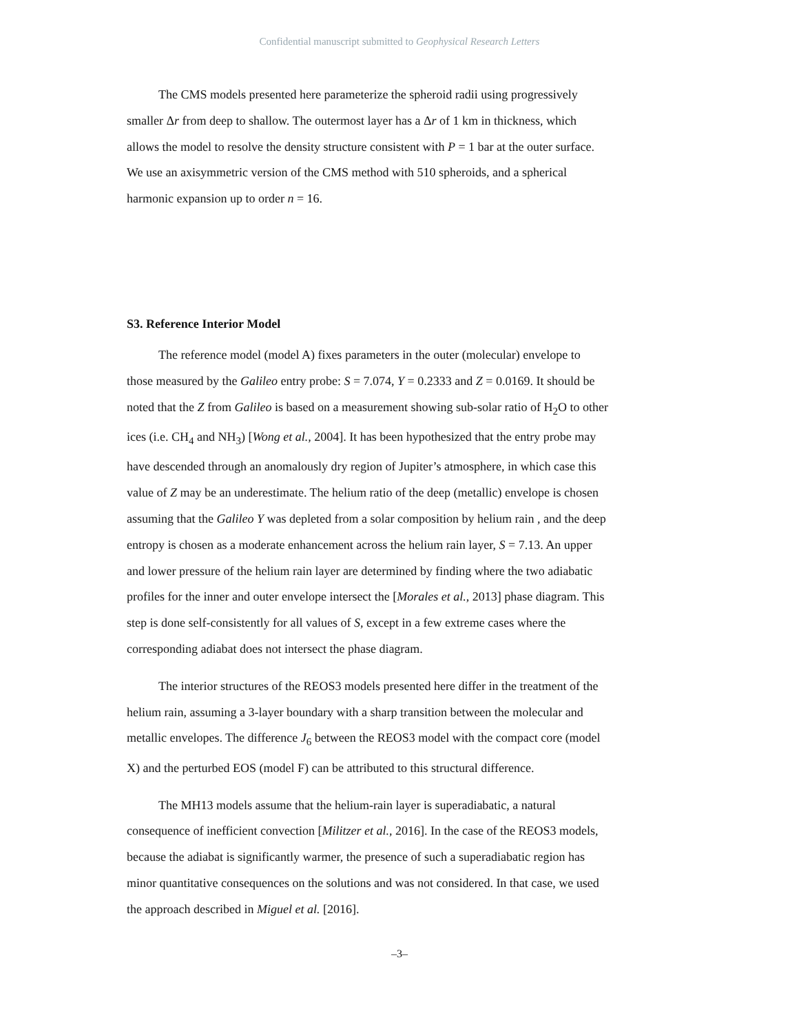Confidential manuscript submitted to Geophysical Research Letters
The CMS models presented here parameterize the spheroid radii using progressively smaller Δr from deep to shallow. The outermost layer has a Δr of 1 km in thickness, which allows the model to resolve the density structure consistent with P = 1 bar at the outer surface. We use an axisymmetric version of the CMS method with 510 spheroids, and a spherical harmonic expansion up to order n = 16.
S3. Reference Interior Model
The reference model (model A) fixes parameters in the outer (molecular) envelope to those measured by the Galileo entry probe: S = 7.074, Y = 0.2333 and Z = 0.0169. It should be noted that the Z from Galileo is based on a measurement showing sub-solar ratio of H<sub>2</sub>O to other ices (i.e. CH<sub>4</sub> and NH<sub>3</sub>) [Wong et al., 2004]. It has been hypothesized that the entry probe may have descended through an anomalously dry region of Jupiter’s atmosphere, in which case this value of Z may be an underestimate. The helium ratio of the deep (metallic) envelope is chosen assuming that the Galileo Y was depleted from a solar composition by helium rain , and the deep entropy is chosen as a moderate enhancement across the helium rain layer, S = 7.13. An upper and lower pressure of the helium rain layer are determined by finding where the two adiabatic profiles for the inner and outer envelope intersect the [Morales et al., 2013] phase diagram. This step is done self-consistently for all values of S, except in a few extreme cases where the corresponding adiabat does not intersect the phase diagram.
The interior structures of the REOS3 models presented here differ in the treatment of the helium rain, assuming a 3-layer boundary with a sharp transition between the molecular and metallic envelopes. The difference J<sub>6</sub> between the REOS3 model with the compact core (model X) and the perturbed EOS (model F) can be attributed to this structural difference.
The MH13 models assume that the helium-rain layer is superadiabatic, a natural consequence of inefficient convection [Militzer et al., 2016]. In the case of the REOS3 models, because the adiabat is significantly warmer, the presence of such a superadiabatic region has minor quantitative consequences on the solutions and was not considered. In that case, we used the approach described in Miguel et al. [2016].
–3–